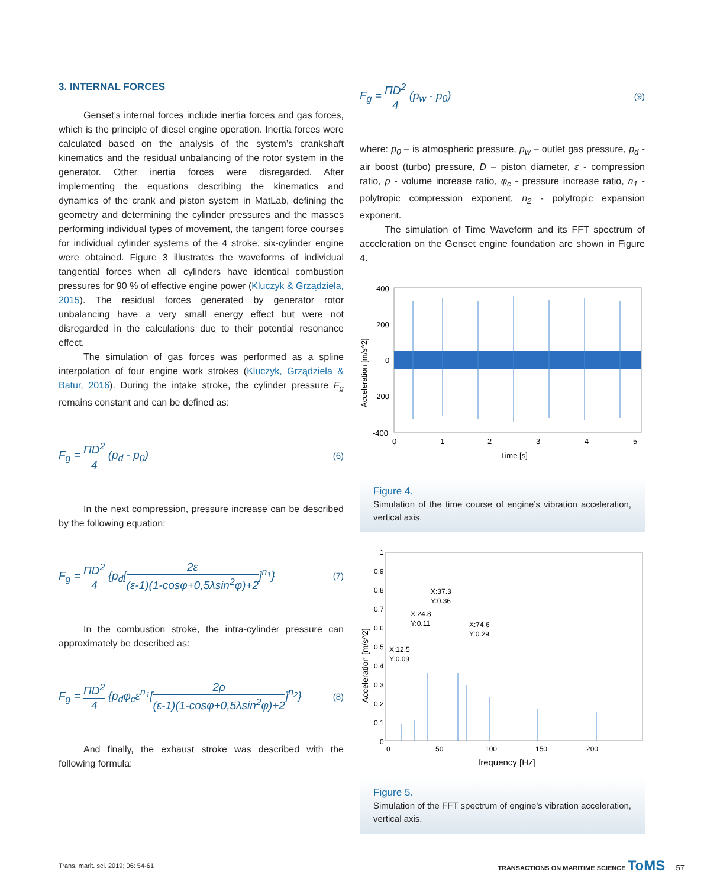3. INTERNAL FORCES
Genset’s internal forces include inertia forces and gas forces, which is the principle of diesel engine operation. Inertia forces were calculated based on the analysis of the system’s crankshaft kinematics and the residual unbalancing of the rotor system in the generator. Other inertia forces were disregarded. After implementing the equations describing the kinematics and dynamics of the crank and piston system in MatLab, defining the geometry and determining the cylinder pressures and the masses performing individual types of movement, the tangent force courses for individual cylinder systems of the 4 stroke, six-cylinder engine were obtained. Figure 3 illustrates the waveforms of individual tangential forces when all cylinders have identical combustion pressures for 90 % of effective engine power (Kluczyk & Grządziela, 2015). The residual forces generated by generator rotor unbalancing have a very small energy effect but were not disregarded in the calculations due to their potential resonance effect.
The simulation of gas forces was performed as a spline interpolation of four engine work strokes (Kluczyk, Grządziela & Batur, 2016). During the intake stroke, the cylinder pressure F<sub>g</sub> remains constant and can be defined as:
F<sub>g</sub> = ΠD<sup>2</sup> 4 (p<sub>d</sub> - p<sub>0</sub>) (6)
In the next compression, pressure increase can be described by the following equation:
F<sub>g</sub> = ΠD<sup>2</sup> 4 {p<sub>d</sub>[2ε (ε-1)(1-cosφ+0,5λsin<sup>2</sup>φ)+2]<sup>n<sub>1</sub></sup>} (7)
In the combustion stroke, the intra-cylinder pressure can approximately be described as:
F<sub>g</sub> = ΠD<sup>2</sup> 4 {p<sub>d</sub>φ<sub>c</sub>ε<sup>n<sub>1</sub></sup>[2ρ (ε-1)(1-cosφ+0,5λsin<sup>2</sup>φ)+2]<sup>n<sub>2</sub></sup>} (8)
And finally, the exhaust stroke was described with the following formula:
F<sub>g</sub> = ΠD<sup>2</sup> 4 (p<sub>w</sub> - p<sub>0</sub>) (9)
where: p<sub>0</sub> – is atmospheric pressure, p<sub>w</sub> – outlet gas pressure, p<sub>d</sub> - air boost (turbo) pressure, D – piston diameter, ε - compression ratio, ρ - volume increase ratio, φ<sub>c</sub> - pressure increase ratio, n<sub>1</sub> - polytropic compression exponent, n<sub>2</sub> - polytropic expansion exponent.
The simulation of Time Waveform and its FFT spectrum of acceleration on the Genset engine foundation are shown in Figure 4.
400
200
0
-200
-400
0
1
2
3
4
5
Time [s]
Acceleration [m/s^2]
Figure 4.
Simulation of the time course of engine’s vibration acceleration, vertical axis.
1
0.9
0.8
0.7
0.6
0.5
0.4
0.3
0.2
0.1
0
0
50
100
150
200
X:12.5
Y:0.09
X:24.8
Y:0.11
X:37.3
Y:0.36
X:74.6
Y:0.29
frequency [Hz]
Acceleration [m/s^2]
Figure 5.
Simulation of the FFT spectrum of engine’s vibration acceleration, vertical axis.
Trans. marit. sci. 2019; 06: 54-61 TRANSACTIONS ON MARITIME SCIENCE ToMS 57